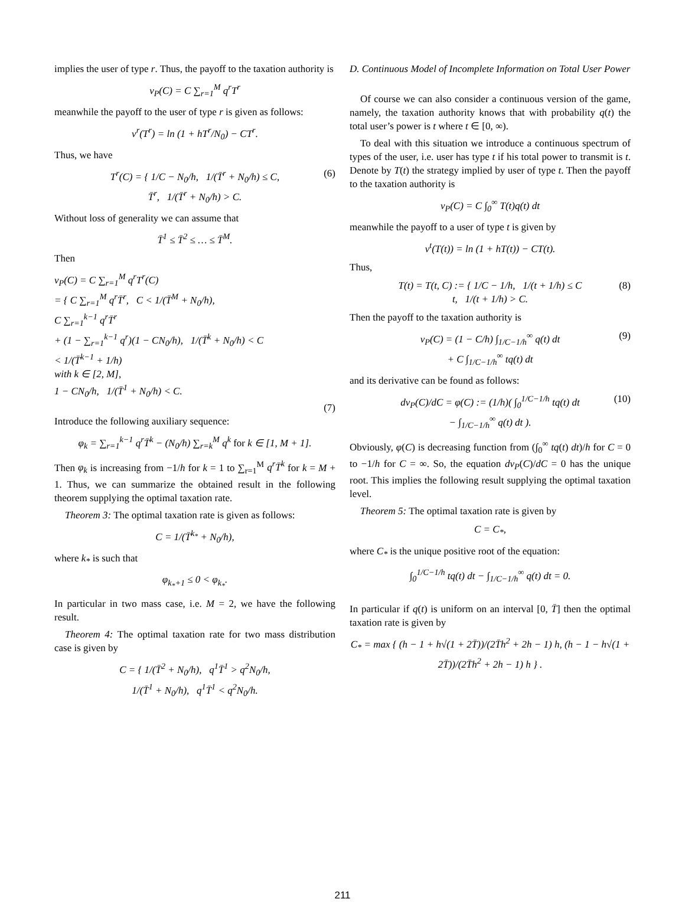implies the user of type r. Thus, the payoff to the taxation authority is
v<sub>P</sub>(C) = C ∑<sub>r=1</sub><sup>M</sup> q<sup>r</sup>T<sup>r</sup>
meanwhile the payoff to the user of type r is given as follows:
v<sup>r</sup>(T<sup>r</sup>) = ln (1 + hT<sup>r</sup>/N<sub>0</sub>) − CT<sup>r</sup>.
Thus, we have
T<sup>r</sup>(C) = { 1/C − N<sub>0</sub>/h, 1/(T̄<sup>r</sup> + N<sub>0</sub>/h) ≤ C,
T̄<sup>r</sup>, 1/(T̄<sup>r</sup> + N<sub>0</sub>/h) > C.
(6)
Without loss of generality we can assume that
T̄<sup>1</sup> ≤ T̄<sup>2</sup> ≤ … ≤ T̄<sup>M</sup>.
Then
v<sub>P</sub>(C) = C ∑<sub>r=1</sub><sup>M</sup> q<sup>r</sup>T<sup>r</sup>(C)
= { C ∑<sub>r=1</sub><sup>M</sup> q<sup>r</sup>T̄<sup>r</sup>, C < 1/(T̄<sup>M</sup> + N<sub>0</sub>/h),
C ∑<sub>r=1</sub><sup>k−1</sup> q<sup>r</sup>T̄<sup>r</sup>
+ (1 − ∑<sub>r=1</sub><sup>k−1</sup> q<sup>r</sup>)(1 − CN<sub>0</sub>/h), 1/(T̄<sup>k</sup> + N<sub>0</sub>/h) < C
< 1/(T̄<sup>k−1</sup> + 1/h)
with k ∈ [2, M],
1 − CN<sub>0</sub>/h, 1/(T̄<sup>1</sup> + N<sub>0</sub>/h) < C.
(7)
Introduce the following auxiliary sequence:
φ<sub>k</sub> = ∑<sub>r=1</sub><sup>k−1</sup> q<sup>r</sup>T̄<sup>k</sup> − (N<sub>0</sub>/h) ∑<sub>r=k</sub><sup>M</sup> q<sup>k</sup> for k ∈ [1, M + 1].
Then φ<sub>k</sub> is increasing from −1/h for k = 1 to ∑<sub>r=1</sub><sup>M</sup> q<sup>r</sup>T̄<sup>k</sup> for k = M + 1. Thus, we can summarize the obtained result in the following theorem supplying the optimal taxation rate.
Theorem 3: The optimal taxation rate is given as follows:
C = 1/(T̄<sup>k<sub>*</sub></sup> + N<sub>0</sub>/h),
where k<sub>*</sub> is such that
φ<sub>k<sub>*</sub>+1</sub> ≤ 0 < φ<sub>k<sub>*</sub></sub>.
In particular in two mass case, i.e. M = 2, we have the following result.
Theorem 4: The optimal taxation rate for two mass distribution case is given by
C = { 1/(T̄<sup>2</sup> + N<sub>0</sub>/h), q<sup>1</sup>T̄<sup>1</sup> > q<sup>2</sup>N<sub>0</sub>/h,
1/(T̄<sup>1</sup> + N<sub>0</sub>/h), q<sup>1</sup>T̄<sup>1</sup> < q<sup>2</sup>N<sub>0</sub>/h.
D. Continuous Model of Incomplete Information on Total User Power
Of course we can also consider a continuous version of the game, namely, the taxation authority knows that with probability q(t) the total user’s power is t where t ∈ [0, ∞).
To deal with this situation we introduce a continuous spectrum of types of the user, i.e. user has type t if his total power to transmit is t. Denote by T(t) the strategy implied by user of type t. Then the payoff to the taxation authority is
v<sub>P</sub>(C) = C ∫<sub>0</sub><sup>∞</sup> T(t)q(t) dt
meanwhile the payoff to a user of type t is given by
v<sup>t</sup>(T(t)) = ln (1 + hT(t)) − CT(t).
Thus,
T(t) = T(t, C) := { 1/C − 1/h, 1/(t + 1/h) ≤ C
t, 1/(t + 1/h) > C.
(8)
Then the payoff to the taxation authority is
v<sub>P</sub>(C) = (1 − C/h) ∫<sub>1/C−1/h</sub><sup>∞</sup> q(t) dt
+ C ∫<sub>1/C−1/h</sub><sup>∞</sup> tq(t) dt
(9)
and its derivative can be found as follows:
dv<sub>P</sub>(C)/dC = φ(C) := (1/h)( ∫<sub>0</sub><sup>1/C−1/h</sup> tq(t) dt
− ∫<sub>1/C−1/h</sub><sup>∞</sup> q(t) dt ).
(10)
Obviously, φ(C) is decreasing function from (∫<sub>0</sub><sup>∞</sup> tq(t) dt)/h for C = 0 to −1/h for C = ∞. So, the equation dv<sub>P</sub>(C)/dC = 0 has the unique root. This implies the following result supplying the optimal taxation level.
Theorem 5: The optimal taxation rate is given by
C = C<sub>*</sub>,
where C<sub>*</sub> is the unique positive root of the equation:
∫<sub>0</sub><sup>1/C−1/h</sup> tq(t) dt − ∫<sub>1/C−1/h</sub><sup>∞</sup> q(t) dt = 0.
In particular if q(t) is uniform on an interval [0, T̄] then the optimal taxation rate is given by
C<sub>*</sub> = max { (h − 1 + h√(1 + 2T̄))/(2T̄h<sup>2</sup> + 2h − 1) h, (h − 1 − h√(1 + 2T̄))/(2T̄h<sup>2</sup> + 2h − 1) h } .
211